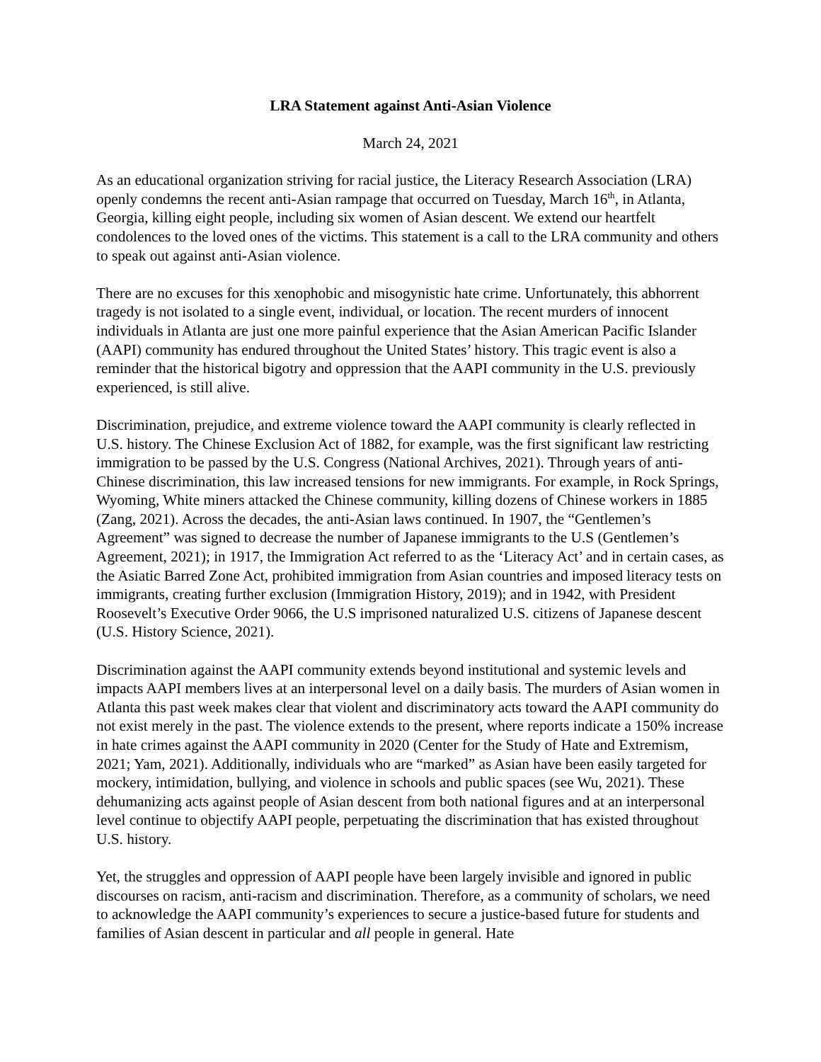LRA Statement against Anti-Asian Violence
March 24, 2021
As an educational organization striving for racial justice, the Literacy Research Association (LRA) openly condemns the recent anti-Asian rampage that occurred on Tuesday, March 16<sup>th</sup>, in Atlanta, Georgia, killing eight people, including six women of Asian descent. We extend our heartfelt condolences to the loved ones of the victims. This statement is a call to the LRA community and others to speak out against anti-Asian violence.
There are no excuses for this xenophobic and misogynistic hate crime. Unfortunately, this abhorrent tragedy is not isolated to a single event, individual, or location. The recent murders of innocent individuals in Atlanta are just one more painful experience that the Asian American Pacific Islander (AAPI) community has endured throughout the United States’ history. This tragic event is also a reminder that the historical bigotry and oppression that the AAPI community in the U.S. previously experienced, is still alive.
Discrimination, prejudice, and extreme violence toward the AAPI community is clearly reflected in U.S. history. The Chinese Exclusion Act of 1882, for example, was the first significant law restricting immigration to be passed by the U.S. Congress (National Archives, 2021). Through years of anti-Chinese discrimination, this law increased tensions for new immigrants. For example, in Rock Springs, Wyoming, White miners attacked the Chinese community, killing dozens of Chinese workers in 1885 (Zang, 2021). Across the decades, the anti-Asian laws continued. In 1907, the “Gentlemen’s Agreement” was signed to decrease the number of Japanese immigrants to the U.S (Gentlemen’s Agreement, 2021); in 1917, the Immigration Act referred to as the ‘Literacy Act’ and in certain cases, as the Asiatic Barred Zone Act, prohibited immigration from Asian countries and imposed literacy tests on immigrants, creating further exclusion (Immigration History, 2019); and in 1942, with President Roosevelt’s Executive Order 9066, the U.S imprisoned naturalized U.S. citizens of Japanese descent (U.S. History Science, 2021).
Discrimination against the AAPI community extends beyond institutional and systemic levels and impacts AAPI members lives at an interpersonal level on a daily basis. The murders of Asian women in Atlanta this past week makes clear that violent and discriminatory acts toward the AAPI community do not exist merely in the past. The violence extends to the present, where reports indicate a 150% increase in hate crimes against the AAPI community in 2020 (Center for the Study of Hate and Extremism, 2021; Yam, 2021). Additionally, individuals who are “marked” as Asian have been easily targeted for mockery, intimidation, bullying, and violence in schools and public spaces (see Wu, 2021). These dehumanizing acts against people of Asian descent from both national figures and at an interpersonal level continue to objectify AAPI people, perpetuating the discrimination that has existed throughout U.S. history.
Yet, the struggles and oppression of AAPI people have been largely invisible and ignored in public discourses on racism, anti-racism and discrimination. Therefore, as a community of scholars, we need to acknowledge the AAPI community’s experiences to secure a justice-based future for students and families of Asian descent in particular and all people in general. Hate